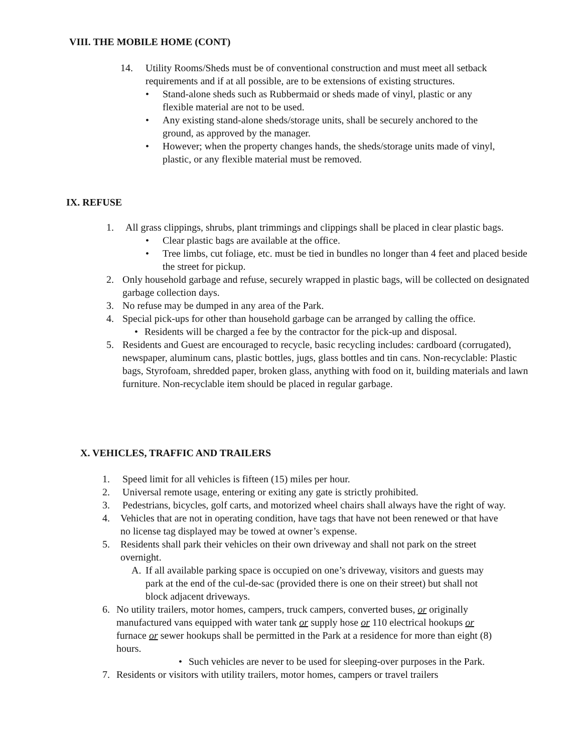VIII. THE MOBILE HOME (CONT)
14. Utility Rooms/Sheds must be of conventional construction and must meet all setback requirements and if at all possible, are to be extensions of existing structures.
• Stand-alone sheds such as Rubbermaid or sheds made of vinyl, plastic or any flexible material are not to be used.
• Any existing stand-alone sheds/storage units, shall be securely anchored to the ground, as approved by the manager.
• However; when the property changes hands, the sheds/storage units made of vinyl, plastic, or any flexible material must be removed.
IX. REFUSE
1. All grass clippings, shrubs, plant trimmings and clippings shall be placed in clear plastic bags.
• Clear plastic bags are available at the office.
• Tree limbs, cut foliage, etc. must be tied in bundles no longer than 4 feet and placed beside the street for pickup.
2. Only household garbage and refuse, securely wrapped in plastic bags, will be collected on designated garbage collection days.
3. No refuse may be dumped in any area of the Park.
4. Special pick-ups for other than household garbage can be arranged by calling the office.
• Residents will be charged a fee by the contractor for the pick-up and disposal.
5. Residents and Guest are encouraged to recycle, basic recycling includes: cardboard (corrugated), newspaper, aluminum cans, plastic bottles, jugs, glass bottles and tin cans. Non-recyclable: Plastic bags, Styrofoam, shredded paper, broken glass, anything with food on it, building materials and lawn furniture. Non-recyclable item should be placed in regular garbage.
X. VEHICLES, TRAFFIC AND TRAILERS
1. Speed limit for all vehicles is fifteen (15) miles per hour.
2. Universal remote usage, entering or exiting any gate is strictly prohibited.
3. Pedestrians, bicycles, golf carts, and motorized wheel chairs shall always have the right of way.
4. Vehicles that are not in operating condition, have tags that have not been renewed or that have no license tag displayed may be towed at owner’s expense.
5. Residents shall park their vehicles on their own driveway and shall not park on the street overnight.
A. If all available parking space is occupied on one’s driveway, visitors and guests may park at the end of the cul-de-sac (provided there is one on their street) but shall not block adjacent driveways.
6. No utility trailers, motor homes, campers, truck campers, converted buses, or originally manufactured vans equipped with water tank or supply hose or 110 electrical hookups or furnace or sewer hookups shall be permitted in the Park at a residence for more than eight (8) hours.
• Such vehicles are never to be used for sleeping-over purposes in the Park.
7. Residents or visitors with utility trailers, motor homes, campers or travel trailers